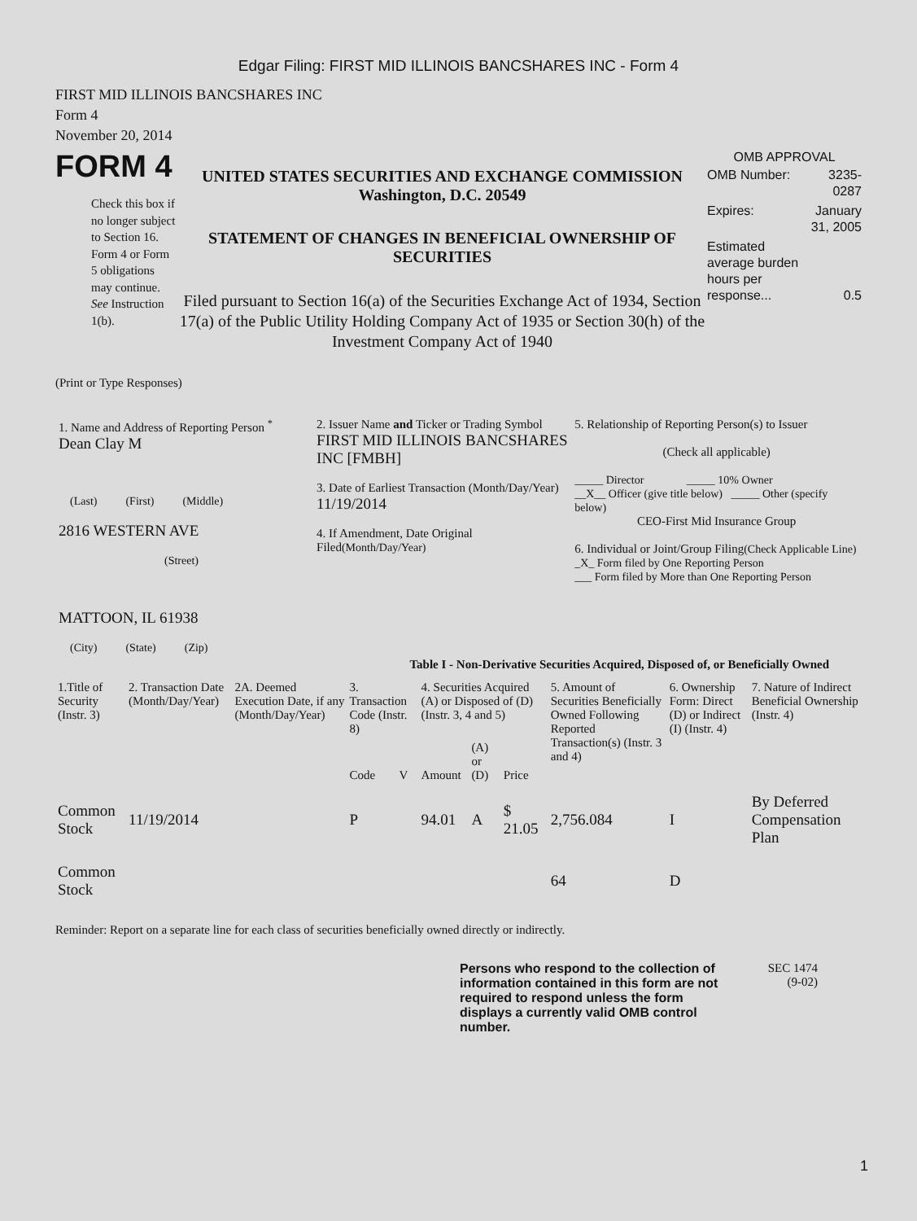Edgar Filing: FIRST MID ILLINOIS BANCSHARES INC - Form 4
FIRST MID ILLINOIS BANCSHARES INC
Form 4
November 20, 2014
FORM 4
Check this box if no longer subject to Section 16. Form 4 or Form 5 obligations may continue. See Instruction 1(b).
UNITED STATES SECURITIES AND EXCHANGE COMMISSION
Washington, D.C. 20549
STATEMENT OF CHANGES IN BENEFICIAL OWNERSHIP OF SECURITIES
Filed pursuant to Section 16(a) of the Securities Exchange Act of 1934, Section 17(a) of the Public Utility Holding Company Act of 1935 or Section 30(h) of the Investment Company Act of 1940
OMB APPROVAL
| OMB Number: | 3235-0287 |
| Expires: | January 31, 2005 |
| Estimated average burden hours per response... | 0.5 |
(Print or Type Responses)
| 1. Name and Address of Reporting Person <sup>*</sup> Dean Clay M (Last) (First) (Middle) 2816 WESTERN AVE (Street) MATTOON, IL 61938 (City) (State) (Zip) | 2. Issuer Name and Ticker or Trading Symbol FIRST MID ILLINOIS BANCSHARES INC [FMBH] 3. Date of Earliest Transaction (Month/Day/Year) 11/19/2014 4. If Amendment, Date Original Filed (Month/Day/Year) | 5. Relationship of Reporting Person(s) to Issuer (Check all applicable) _____ Director _____ 10% Owner __X__ Officer (give title below) _____ Other (specify below) CEO-First Mid Insurance Group 6. Individual or Joint/Group Filing (Check Applicable Line) _X_ Form filed by One Reporting Person ___ Form filed by More than One Reporting Person |
Table I - Non-Derivative Securities Acquired, Disposed of, or Beneficially Owned
| 1.Title of Security (Instr. 3) | 2. Transaction Date (Month/Day/Year) | 2A. Deemed Execution Date, if any (Month/Day/Year) | 3. Transaction Code (Instr. 8) | | 4. Securities Acquired (A) or Disposed of (D) (Instr. 3, 4 and 5) | | | 5. Amount of Securities Beneficially Owned Following Reported Transaction(s) (Instr. 3 and 4) | 6. Ownership Form: Direct (D) or Indirect (I) (Instr. 4) | 7. Nature of Indirect Beneficial Ownership (Instr. 4) |
| --- | --- | --- | --- | --- | --- | --- | --- | --- | --- | --- |
| | | | Code | V | Amount | (A) or (D) | Price | | | |
| Common Stock | 11/19/2014 | | P | | 94.01 | A | $ 21.05 | 2,756.084 | I | By Deferred Compensation Plan |
| Common Stock | | | | | | | | 64 | D | |
Reminder: Report on a separate line for each class of securities beneficially owned directly or indirectly.
Persons who respond to the collection of information contained in this form are not required to respond unless the form displays a currently valid OMB control number.
SEC 1474
(9-02)
1